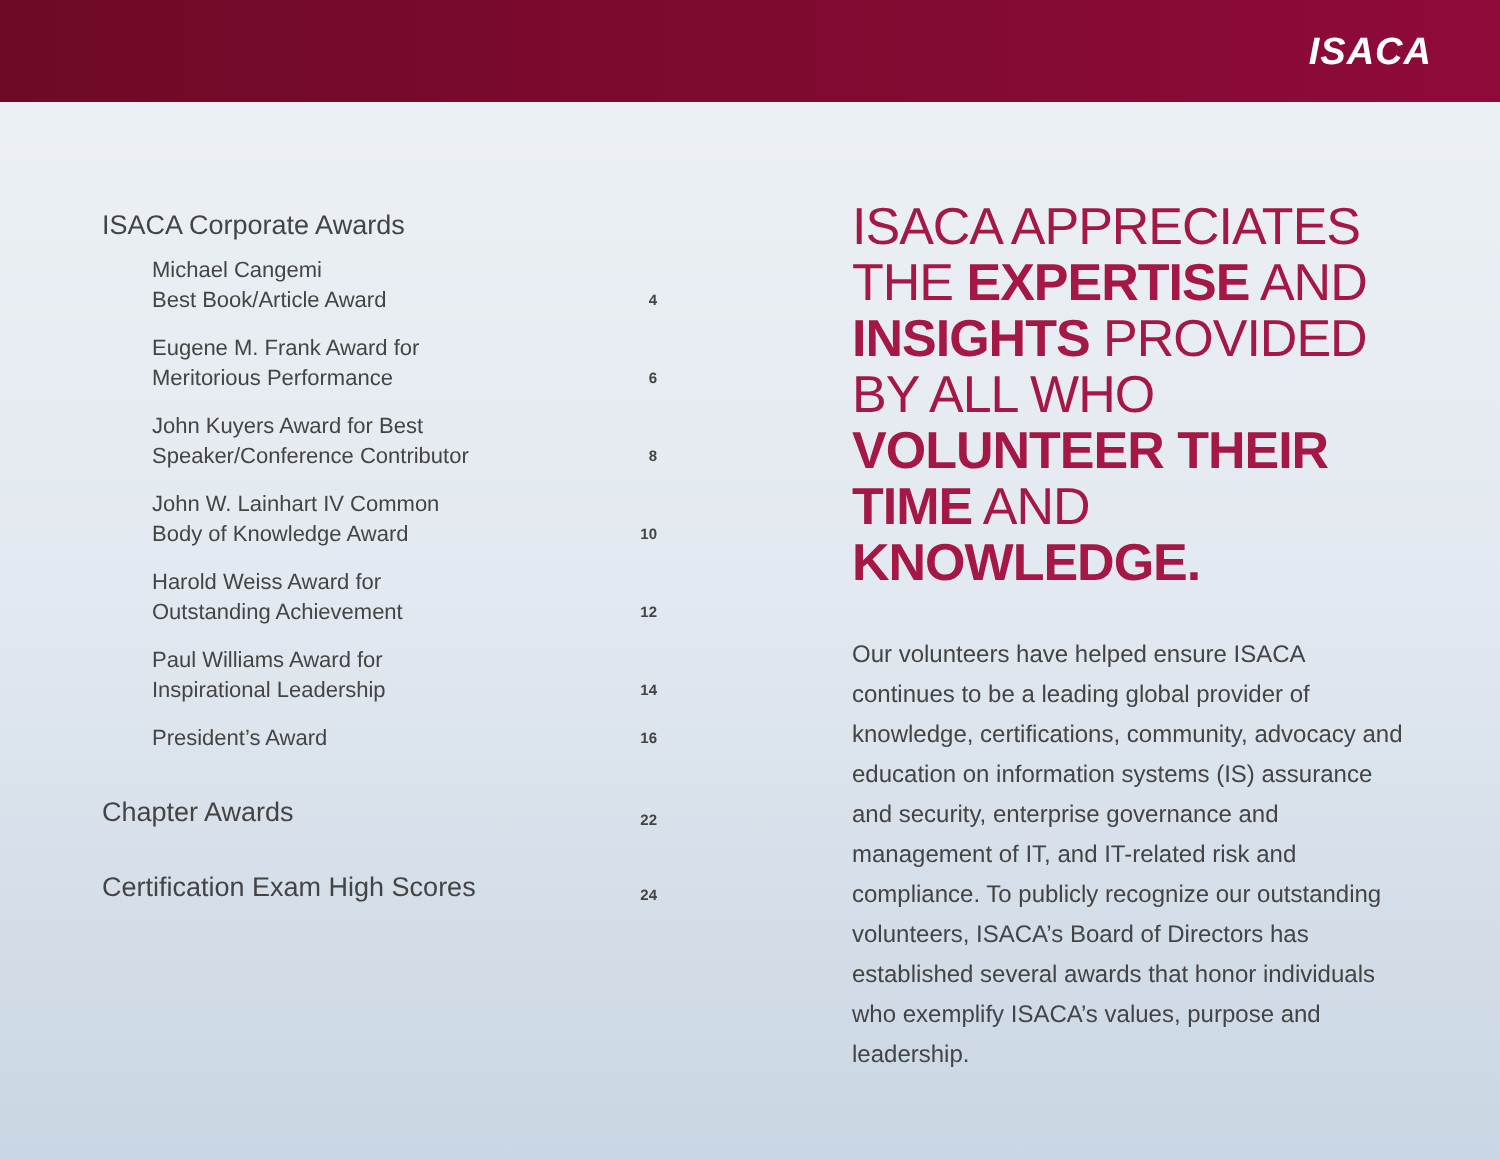ISACA
ISACA Corporate Awards
Michael Cangemi
Best Book/Article Award 4
Eugene M. Frank Award for
Meritorious Performance 6
John Kuyers Award for Best
Speaker/Conference Contributor 8
John W. Lainhart IV Common
Body of Knowledge Award 10
Harold Weiss Award for
Outstanding Achievement 12
Paul Williams Award for
Inspirational Leadership 14
President’s Award 16
Chapter Awards 22
Certification Exam High Scores 24
ISACA APPRECIATES THE EXPERTISE AND INSIGHTS PROVIDED BY ALL WHO VOLUNTEER THEIR TIME AND KNOWLEDGE.
Our volunteers have helped ensure ISACA continues to be a leading global provider of knowledge, certifications, community, advocacy and education on information systems (IS) assurance and security, enterprise governance and management of IT, and IT-related risk and compliance. To publicly recognize our outstanding volunteers, ISACA’s Board of Directors has established several awards that honor individuals who exemplify ISACA’s values, purpose and leadership.